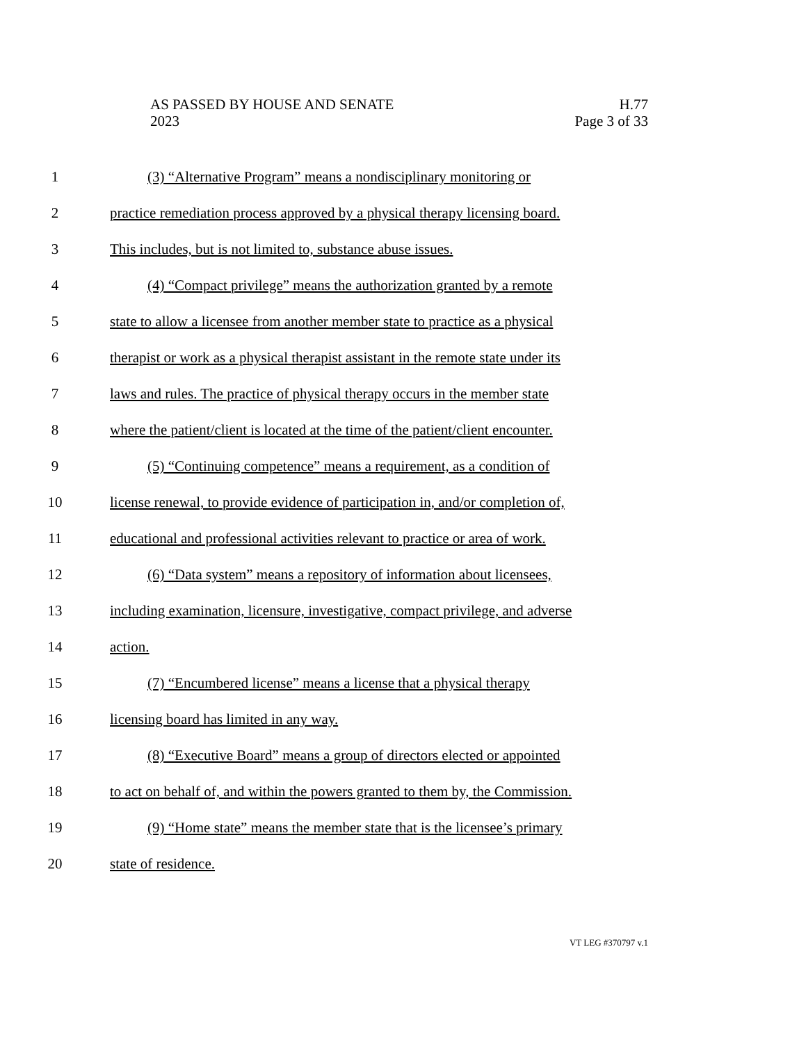AS PASSED BY HOUSE AND SENATE
2023
H.77
Page 3 of 33
1 (3) “Alternative Program” means a nondisciplinary monitoring or
2 practice remediation process approved by a physical therapy licensing board.
3 This includes, but is not limited to, substance abuse issues.
4 (4) “Compact privilege” means the authorization granted by a remote
5 state to allow a licensee from another member state to practice as a physical
6 therapist or work as a physical therapist assistant in the remote state under its
7 laws and rules. The practice of physical therapy occurs in the member state
8 where the patient/client is located at the time of the patient/client encounter.
9 (5) “Continuing competence” means a requirement, as a condition of
10 license renewal, to provide evidence of participation in, and/or completion of,
11 educational and professional activities relevant to practice or area of work.
12 (6) “Data system” means a repository of information about licensees,
13 including examination, licensure, investigative, compact privilege, and adverse
14 action.
15 (7) “Encumbered license” means a license that a physical therapy
16 licensing board has limited in any way.
17 (8) “Executive Board” means a group of directors elected or appointed
18 to act on behalf of, and within the powers granted to them by, the Commission.
19 (9) “Home state” means the member state that is the licensee’s primary
20 state of residence.
VT LEG #370797 v.1